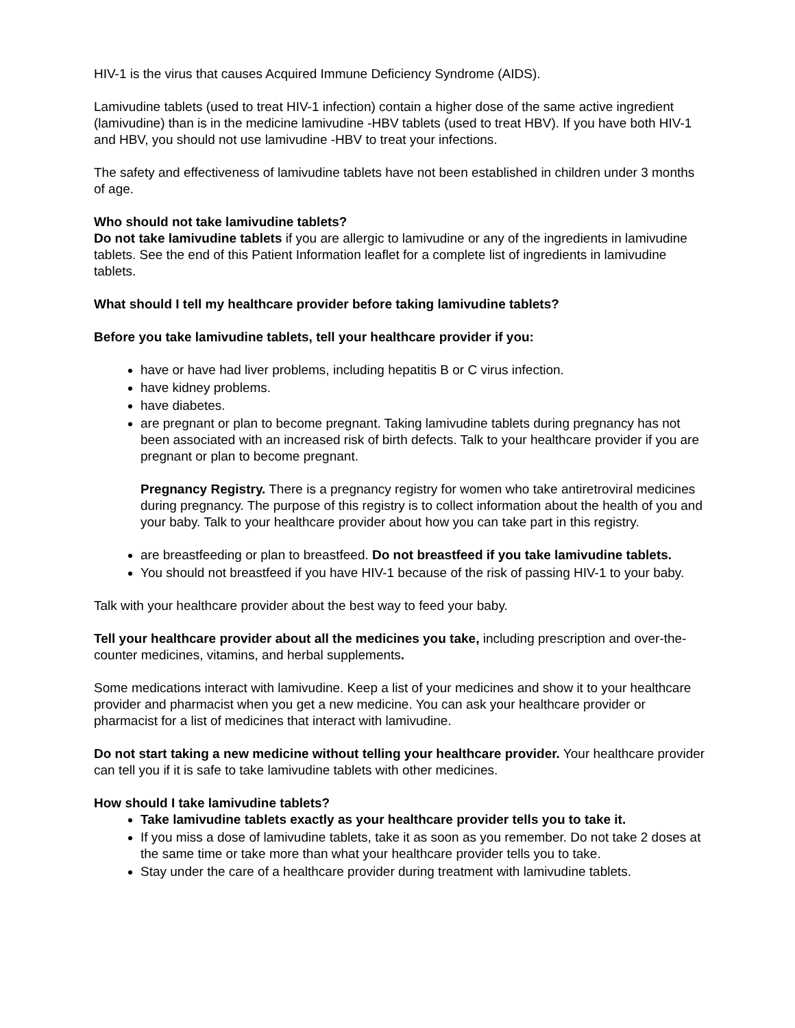HIV-1 is the virus that causes Acquired Immune Deficiency Syndrome (AIDS).
Lamivudine tablets (used to treat HIV-1 infection) contain a higher dose of the same active ingredient (lamivudine) than is in the medicine lamivudine -HBV tablets (used to treat HBV). If you have both HIV-1 and HBV, you should not use lamivudine -HBV to treat your infections.
The safety and effectiveness of lamivudine tablets have not been established in children under 3 months of age.
Who should not take lamivudine tablets?
Do not take lamivudine tablets if you are allergic to lamivudine or any of the ingredients in lamivudine tablets. See the end of this Patient Information leaflet for a complete list of ingredients in lamivudine tablets.
What should I tell my healthcare provider before taking lamivudine tablets?
Before you take lamivudine tablets, tell your healthcare provider if you:
have or have had liver problems, including hepatitis B or C virus infection.
have kidney problems.
have diabetes.
are pregnant or plan to become pregnant. Taking lamivudine tablets during pregnancy has not been associated with an increased risk of birth defects. Talk to your healthcare provider if you are pregnant or plan to become pregnant.
Pregnancy Registry. There is a pregnancy registry for women who take antiretroviral medicines during pregnancy. The purpose of this registry is to collect information about the health of you and your baby. Talk to your healthcare provider about how you can take part in this registry.
are breastfeeding or plan to breastfeed. Do not breastfeed if you take lamivudine tablets.
You should not breastfeed if you have HIV-1 because of the risk of passing HIV-1 to your baby.
Talk with your healthcare provider about the best way to feed your baby.
Tell your healthcare provider about all the medicines you take, including prescription and over-the-counter medicines, vitamins, and herbal supplements.
Some medications interact with lamivudine. Keep a list of your medicines and show it to your healthcare provider and pharmacist when you get a new medicine. You can ask your healthcare provider or pharmacist for a list of medicines that interact with lamivudine.
Do not start taking a new medicine without telling your healthcare provider. Your healthcare provider can tell you if it is safe to take lamivudine tablets with other medicines.
How should I take lamivudine tablets?
Take lamivudine tablets exactly as your healthcare provider tells you to take it.
If you miss a dose of lamivudine tablets, take it as soon as you remember. Do not take 2 doses at the same time or take more than what your healthcare provider tells you to take.
Stay under the care of a healthcare provider during treatment with lamivudine tablets.